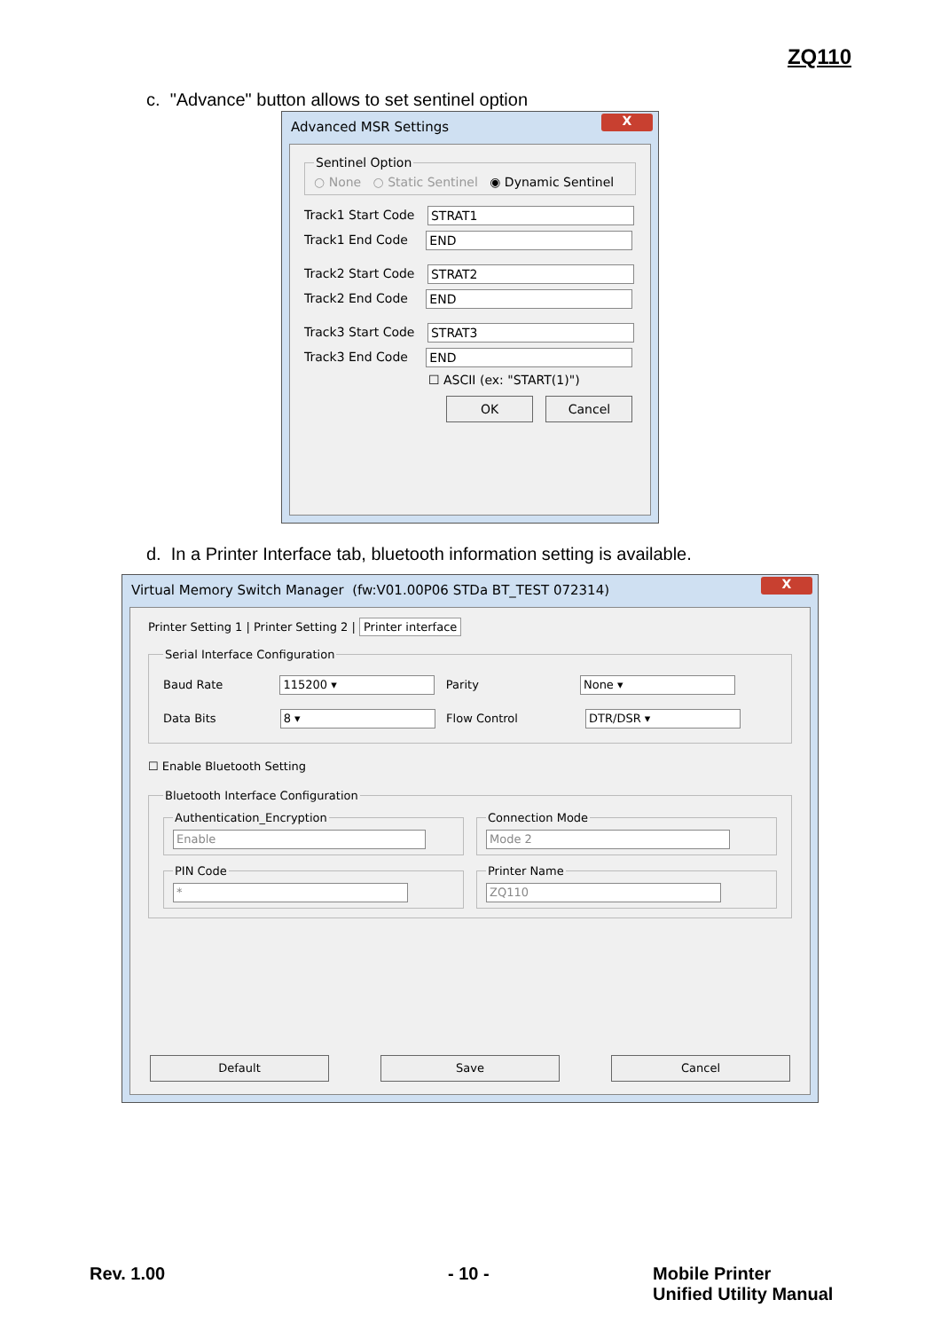ZQ110
c. "Advance" button allows to set sentinel option
Advanced MSR Settings
X
Sentinel Option ○ None ○ Static Sentinel ◉ Dynamic Sentinel
Track1 Start Code STRAT1
Track1 End Code END
Track2 Start Code STRAT2
Track2 End Code END
Track3 Start Code STRAT3
Track3 End Code END
☐ ASCII (ex: "START(1)")
OK Cancel
d. In a Printer Interface tab, bluetooth information setting is available.
Virtual Memory Switch Manager (fw:V01.00P06 STDa BT_TEST 072314)
X
Printer Setting 1 | Printer Setting 2 | Printer interface
Serial Interface Configuration
Baud Rate 115200 ▾ Parity None ▾
Data Bits 8 ▾ Flow Control DTR/DSR ▾
☐ Enable Bluetooth Setting
Bluetooth Interface Configuration
Authentication_Encryption Enable Connection Mode Mode 2
PIN Code * Printer Name ZQ110
Default Save Cancel
Rev. 1.00 - 10 -
Mobile Printer
Unified Utility Manual